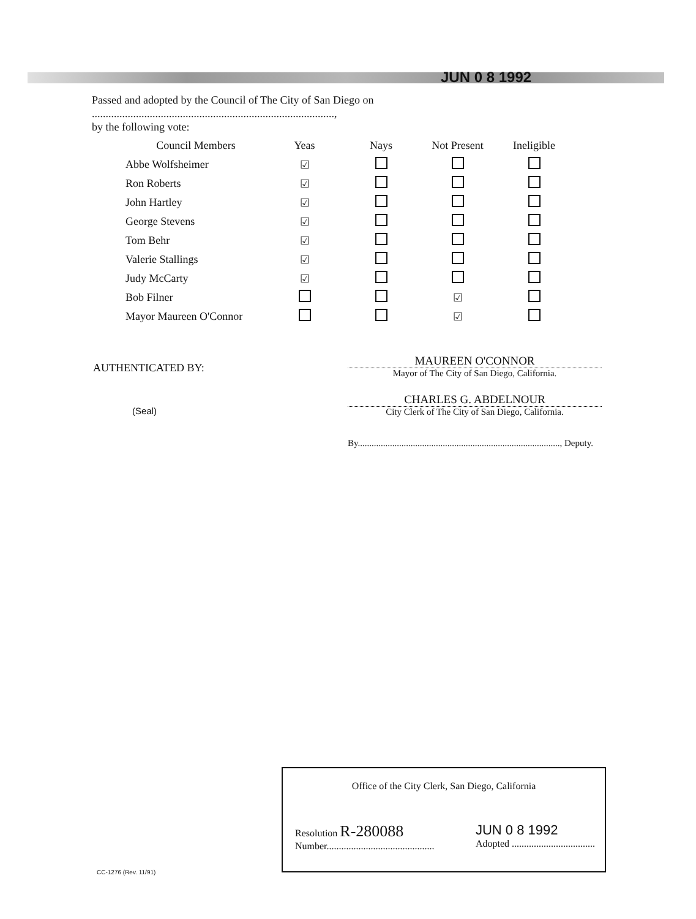JUN 0 8 1992
Passed and adopted by the Council of The City of San Diego on ........................................................................................,
by the following vote:
| Council Members | Yeas | Nays | Not Present | Ineligible |
| --- | --- | --- | --- | --- |
| Abbe Wolfsheimer | ☑ | | | |
| Ron Roberts | ☑ | | | |
| John Hartley | ☑ | | | |
| George Stevens | ☑ | | | |
| Tom Behr | ☑ | | | |
| Valerie Stallings | ☑ | | | |
| Judy McCarty | ☑ | | | |
| Bob Filner | | | ☑ | |
| Mayor Maureen O'Connor | | | ☑ | |
AUTHENTICATED BY:
(Seal)
MAUREEN O'CONNOR
Mayor of The City of San Diego, California.
CHARLES G. ABDELNOUR
City Clerk of The City of San Diego, California.
By........................................................................................, Deputy.
Office of the City Clerk, San Diego, California
Resolution R-280088
Number............................................ JUN 0 8 1992
Adopted ..................................
CC-1276 (Rev. 11/91)